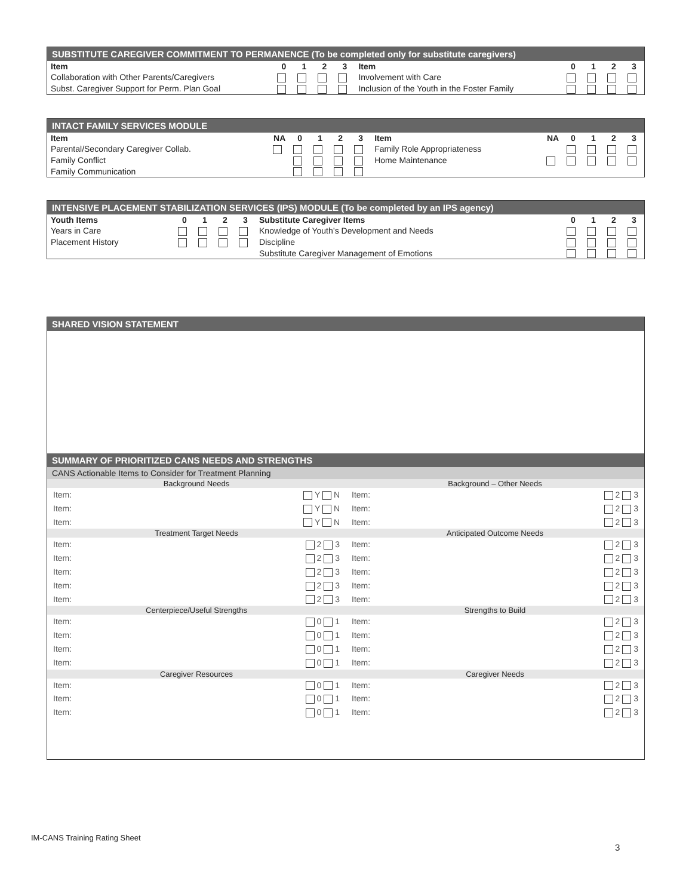SUBSTITUTE CAREGIVER COMMITMENT TO PERMANENCE (To be completed only for substitute caregivers)
| Item | 0 | 1 | 2 | 3 | Item | 0 | 1 | 2 | 3 |
| --- | --- | --- | --- | --- | --- | --- | --- | --- | --- |
| Collaboration with Other Parents/Caregivers | | | | | Involvement with Care | | | | |
| Subst. Caregiver Support for Perm. Plan Goal | | | | | Inclusion of the Youth in the Foster Family | | | | |
INTACT FAMILY SERVICES MODULE
| Item | NA | 0 | 1 | 2 | 3 | Item | NA | 0 | 1 | 2 | 3 |
| --- | --- | --- | --- | --- | --- | --- | --- | --- | --- | --- | --- |
| Parental/Secondary Caregiver Collab. | | | | | | Family Role Appropriateness | | | | | |
| Family Conflict | | | | | | Home Maintenance | | | | | |
| Family Communication | | | | | | | | | | | |
INTENSIVE PLACEMENT STABILIZATION SERVICES (IPS) MODULE (To be completed by an IPS agency)
| Youth Items | 0 | 1 | 2 | 3 | Substitute Caregiver Items | 0 | 1 | 2 | 3 |
| --- | --- | --- | --- | --- | --- | --- | --- | --- | --- |
| Years in Care | | | | | Knowledge of Youth’s Development and Needs | | | | |
| Placement History | | | | | Discipline | | | | |
| | | | | | Substitute Caregiver Management of Emotions | | | | |
SHARED VISION STATEMENT
SUMMARY OF PRIORITIZED CANS NEEDS AND STRENGTHS
CANS Actionable Items to Consider for Treatment Planning
Background Needs
Item: Y N
Item: Y N
Item: Y N
Treatment Target Needs
Item: 2 3
Item: 2 3
Item: 2 3
Item: 2 3
Item: 2 3
Centerpiece/Useful Strengths
Item: 0 1
Item: 0 1
Item: 0 1
Item: 0 1
Caregiver Resources
Item: 0 1
Item: 0 1
Item: 0 1
Background – Other Needs
Item: 2 3
Item: 2 3
Item: 2 3
Anticipated Outcome Needs
Item: 2 3
Item: 2 3
Item: 2 3
Item: 2 3
Item: 2 3
Strengths to Build
Item: 2 3
Item: 2 3
Item: 2 3
Item: 2 3
Caregiver Needs
Item: 2 3
Item: 2 3
Item: 2 3
IM-CANS Training Rating Sheet
3